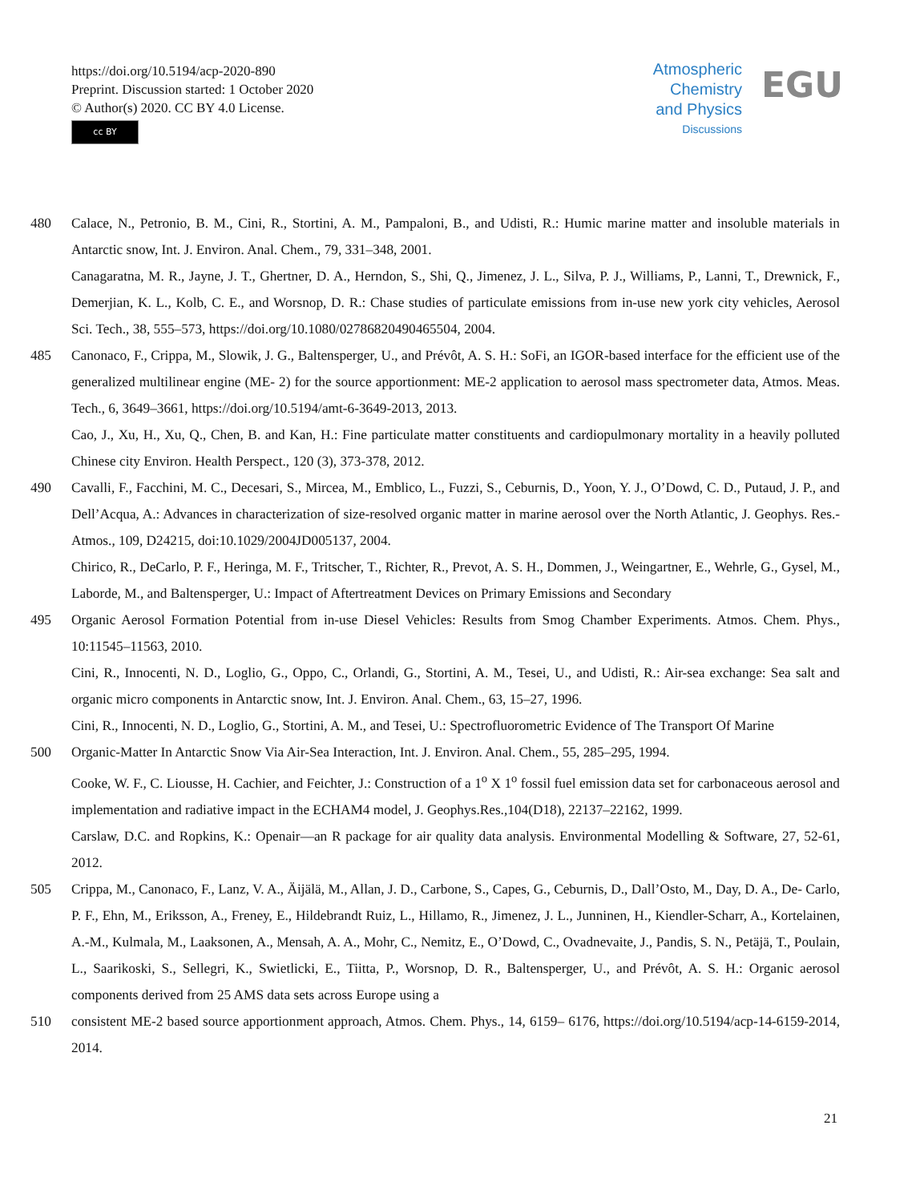https://doi.org/10.5194/acp-2020-890
Preprint. Discussion started: 1 October 2020
© Author(s) 2020. CC BY 4.0 License.
cc BY
Atmospheric
Chemistry
and Physics
Discussions
EGU
480 Calace, N., Petronio, B. M., Cini, R., Stortini, A. M., Pampaloni, B., and Udisti, R.: Humic marine matter and insoluble materials in Antarctic snow, Int. J. Environ. Anal. Chem., 79, 331–348, 2001.
Canagaratna, M. R., Jayne, J. T., Ghertner, D. A., Herndon, S., Shi, Q., Jimenez, J. L., Silva, P. J., Williams, P., Lanni, T., Drewnick, F., Demerjian, K. L., Kolb, C. E., and Worsnop, D. R.: Chase studies of particulate emissions from in-use new york city vehicles, Aerosol Sci. Tech., 38, 555–573, https://doi.org/10.1080/02786820490465504, 2004.
485 Canonaco, F., Crippa, M., Slowik, J. G., Baltensperger, U., and Prévôt, A. S. H.: SoFi, an IGOR-based interface for the efficient use of the generalized multilinear engine (ME- 2) for the source apportionment: ME-2 application to aerosol mass spectrometer data, Atmos. Meas. Tech., 6, 3649–3661, https://doi.org/10.5194/amt-6-3649-2013, 2013.
Cao, J., Xu, H., Xu, Q., Chen, B. and Kan, H.: Fine particulate matter constituents and cardiopulmonary mortality in a heavily polluted Chinese city Environ. Health Perspect., 120 (3), 373-378, 2012.
490 Cavalli, F., Facchini, M. C., Decesari, S., Mircea, M., Emblico, L., Fuzzi, S., Ceburnis, D., Yoon, Y. J., O’Dowd, C. D., Putaud, J. P., and Dell’Acqua, A.: Advances in characterization of size-resolved organic matter in marine aerosol over the North Atlantic, J. Geophys. Res.-Atmos., 109, D24215, doi:10.1029/2004JD005137, 2004.
Chirico, R., DeCarlo, P. F., Heringa, M. F., Tritscher, T., Richter, R., Prevot, A. S. H., Dommen, J., Weingartner, E., Wehrle, G., Gysel, M., Laborde, M., and Baltensperger, U.: Impact of Aftertreatment Devices on Primary Emissions and Secondary
495 Organic Aerosol Formation Potential from in-use Diesel Vehicles: Results from Smog Chamber Experiments. Atmos. Chem. Phys., 10:11545–11563, 2010.
Cini, R., Innocenti, N. D., Loglio, G., Oppo, C., Orlandi, G., Stortini, A. M., Tesei, U., and Udisti, R.: Air-sea exchange: Sea salt and organic micro components in Antarctic snow, Int. J. Environ. Anal. Chem., 63, 15–27, 1996.
Cini, R., Innocenti, N. D., Loglio, G., Stortini, A. M., and Tesei, U.: Spectrofluorometric Evidence of The Transport Of Marine
500 Organic-Matter In Antarctic Snow Via Air-Sea Interaction, Int. J. Environ. Anal. Chem., 55, 285–295, 1994.
Cooke, W. F., C. Liousse, H. Cachier, and Feichter, J.: Construction of a 1<sup>o</sup> X 1<sup>o</sup> fossil fuel emission data set for carbonaceous aerosol and implementation and radiative impact in the ECHAM4 model, J. Geophys.Res.,104(D18), 22137–22162, 1999.
Carslaw, D.C. and Ropkins, K.: Openair—an R package for air quality data analysis. Environmental Modelling & Software, 27, 52-61, 2012.
505 Crippa, M., Canonaco, F., Lanz, V. A., Äijälä, M., Allan, J. D., Carbone, S., Capes, G., Ceburnis, D., Dall’Osto, M., Day, D. A., De- Carlo, P. F., Ehn, M., Eriksson, A., Freney, E., Hildebrandt Ruiz, L., Hillamo, R., Jimenez, J. L., Junninen, H., Kiendler-Scharr, A., Kortelainen, A.-M., Kulmala, M., Laaksonen, A., Mensah, A. A., Mohr, C., Nemitz, E., O’Dowd, C., Ovadnevaite, J., Pandis, S. N., Petäjä, T., Poulain, L., Saarikoski, S., Sellegri, K., Swietlicki, E., Tiitta, P., Worsnop, D. R., Baltensperger, U., and Prévôt, A. S. H.: Organic aerosol components derived from 25 AMS data sets across Europe using a
510 consistent ME-2 based source apportionment approach, Atmos. Chem. Phys., 14, 6159– 6176, https://doi.org/10.5194/acp-14-6159-2014, 2014.
21